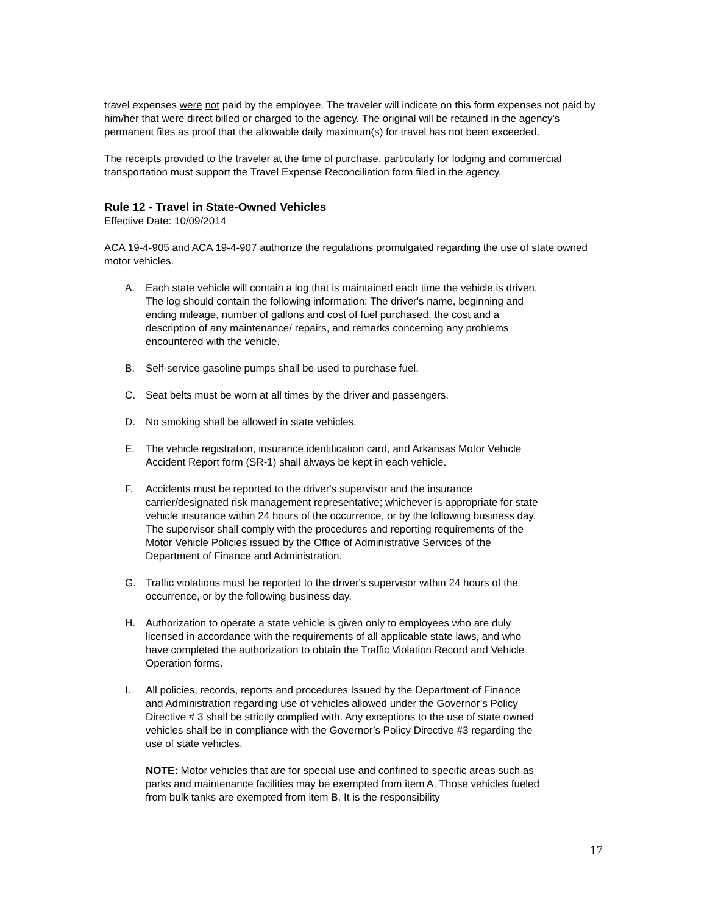travel expenses were not paid by the employee. The traveler will indicate on this form expenses not paid by him/her that were direct billed or charged to the agency. The original will be retained in the agency's permanent files as proof that the allowable daily maximum(s) for travel has not been exceeded.
The receipts provided to the traveler at the time of purchase, particularly for lodging and commercial transportation must support the Travel Expense Reconciliation form filed in the agency.
Rule 12 - Travel in State-Owned Vehicles
Effective Date: 10/09/2014
ACA 19-4-905 and ACA 19-4-907 authorize the regulations promulgated regarding the use of state owned motor vehicles.
A. Each state vehicle will contain a log that is maintained each time the vehicle is driven. The log should contain the following information: The driver's name, beginning and ending mileage, number of gallons and cost of fuel purchased, the cost and a description of any maintenance/ repairs, and remarks concerning any problems encountered with the vehicle.
B. Self-service gasoline pumps shall be used to purchase fuel.
C. Seat belts must be worn at all times by the driver and passengers.
D. No smoking shall be allowed in state vehicles.
E. The vehicle registration, insurance identification card, and Arkansas Motor Vehicle Accident Report form (SR-1) shall always be kept in each vehicle.
F. Accidents must be reported to the driver's supervisor and the insurance carrier/designated risk management representative; whichever is appropriate for state vehicle insurance within 24 hours of the occurrence, or by the following business day. The supervisor shall comply with the procedures and reporting requirements of the Motor Vehicle Policies issued by the Office of Administrative Services of the Department of Finance and Administration.
G. Traffic violations must be reported to the driver's supervisor within 24 hours of the occurrence, or by the following business day.
H. Authorization to operate a state vehicle is given only to employees who are duly licensed in accordance with the requirements of all applicable state laws, and who have completed the authorization to obtain the Traffic Violation Record and Vehicle Operation forms.
I. All policies, records, reports and procedures Issued by the Department of Finance and Administration regarding use of vehicles allowed under the Governor’s Policy Directive # 3 shall be strictly complied with. Any exceptions to the use of state owned vehicles shall be in compliance with the Governor’s Policy Directive #3 regarding the use of state vehicles.
NOTE: Motor vehicles that are for special use and confined to specific areas such as parks and maintenance facilities may be exempted from item A. Those vehicles fueled from bulk tanks are exempted from item B. It is the responsibility
17